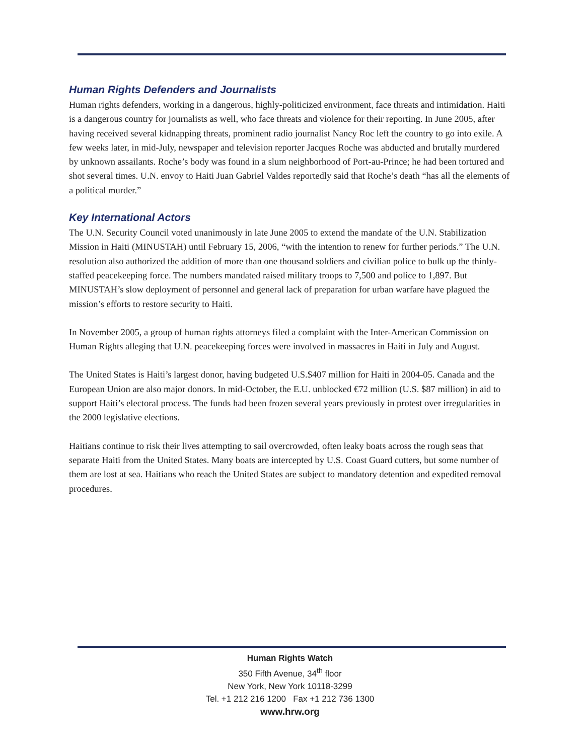Human Rights Defenders and Journalists
Human rights defenders, working in a dangerous, highly-politicized environment, face threats and intimidation. Haiti is a dangerous country for journalists as well, who face threats and violence for their reporting. In June 2005, after having received several kidnapping threats, prominent radio journalist Nancy Roc left the country to go into exile. A few weeks later, in mid-July, newspaper and television reporter Jacques Roche was abducted and brutally murdered by unknown assailants. Roche’s body was found in a slum neighborhood of Port-au-Prince; he had been tortured and shot several times. U.N. envoy to Haiti Juan Gabriel Valdes reportedly said that Roche’s death “has all the elements of a political murder.”
Key International Actors
The U.N. Security Council voted unanimously in late June 2005 to extend the mandate of the U.N. Stabilization Mission in Haiti (MINUSTAH) until February 15, 2006, “with the intention to renew for further periods.” The U.N. resolution also authorized the addition of more than one thousand soldiers and civilian police to bulk up the thinly-staffed peacekeeping force. The numbers mandated raised military troops to 7,500 and police to 1,897. But MINUSTAH’s slow deployment of personnel and general lack of preparation for urban warfare have plagued the mission’s efforts to restore security to Haiti.
In November 2005, a group of human rights attorneys filed a complaint with the Inter-American Commission on Human Rights alleging that U.N. peacekeeping forces were involved in massacres in Haiti in July and August.
The United States is Haiti’s largest donor, having budgeted U.S.$407 million for Haiti in 2004-05. Canada and the European Union are also major donors. In mid-October, the E.U. unblocked €72 million (U.S. $87 million) in aid to support Haiti’s electoral process. The funds had been frozen several years previously in protest over irregularities in the 2000 legislative elections.
Haitians continue to risk their lives attempting to sail overcrowded, often leaky boats across the rough seas that separate Haiti from the United States. Many boats are intercepted by U.S. Coast Guard cutters, but some number of them are lost at sea. Haitians who reach the United States are subject to mandatory detention and expedited removal procedures.
Human Rights Watch
350 Fifth Avenue, 34<sup>th</sup> floor
New York, New York 10118-3299
Tel. +1 212 216 1200 Fax +1 212 736 1300
www.hrw.org